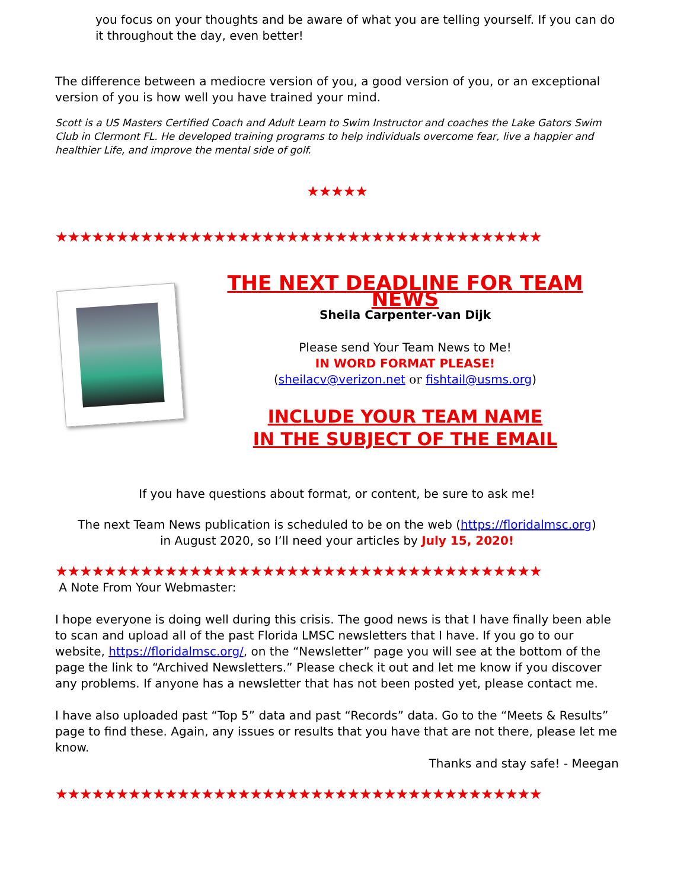you focus on your thoughts and be aware of what you are telling yourself. If you can do it throughout the day, even better!
The difference between a mediocre version of you, a good version of you, or an exceptional version of you is how well you have trained your mind.
Scott is a US Masters Certified Coach and Adult Learn to Swim Instructor and coaches the Lake Gators Swim Club in Clermont FL. He developed training programs to help individuals overcome fear, live a happier and healthier Life, and improve the mental side of golf.
★★★★★
★★★★★★★★★★★★★★★★★★★★★★★★★★★★★★★★★★★★★★★★
THE NEXT DEADLINE FOR TEAM NEWS
Sheila Carpenter-van Dijk
Please send Your Team News to Me!
IN WORD FORMAT PLEASE!
(sheilacv@verizon.net or fishtail@usms.org)
INCLUDE YOUR TEAM NAME
IN THE SUBJECT OF THE EMAIL
If you have questions about format, or content, be sure to ask me!
The next Team News publication is scheduled to be on the web (https://floridalmsc.org)
in August 2020, so I’ll need your articles by July 15, 2020!
★★★★★★★★★★★★★★★★★★★★★★★★★★★★★★★★★★★★★★★★
A Note From Your Webmaster:
I hope everyone is doing well during this crisis. The good news is that I have finally been able to scan and upload all of the past Florida LMSC newsletters that I have. If you go to our website, https://floridalmsc.org/, on the “Newsletter” page you will see at the bottom of the page the link to “Archived Newsletters.” Please check it out and let me know if you discover any problems. If anyone has a newsletter that has not been posted yet, please contact me.
I have also uploaded past “Top 5” data and past “Records” data. Go to the “Meets & Results” page to find these. Again, any issues or results that you have that are not there, please let me know.
Thanks and stay safe! - Meegan
★★★★★★★★★★★★★★★★★★★★★★★★★★★★★★★★★★★★★★★★